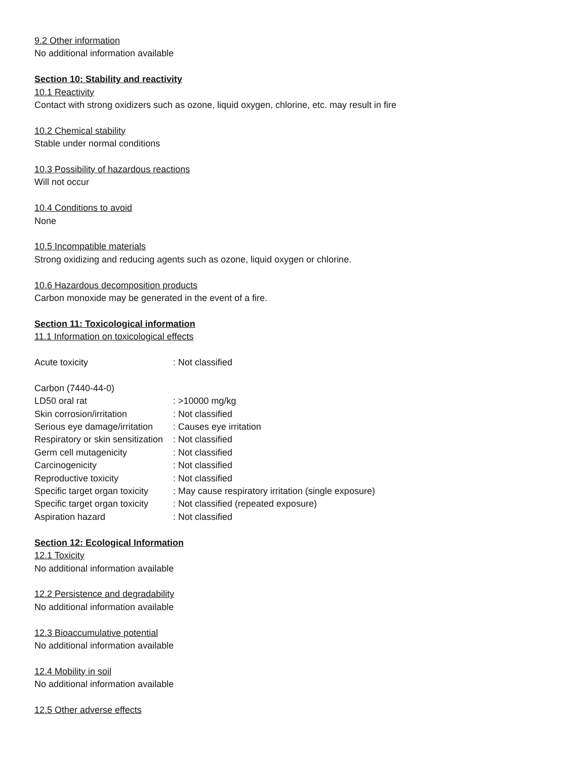9.2 Other information
No additional information available
Section 10: Stability and reactivity
10.1 Reactivity
Contact with strong oxidizers such as ozone, liquid oxygen, chlorine, etc. may result in fire
10.2 Chemical stability
Stable under normal conditions
10.3 Possibility of hazardous reactions
Will not occur
10.4 Conditions to avoid
None
10.5 Incompatible materials
Strong oxidizing and reducing agents such as ozone, liquid oxygen or chlorine.
10.6 Hazardous decomposition products
Carbon monoxide may be generated in the event of a fire.
Section 11: Toxicological information
11.1 Information on toxicological effects
| Acute toxicity | : Not classified |
| Carbon (7440-44-0) | |
| LD50 oral rat | : >10000 mg/kg |
| Skin corrosion/irritation | : Not classified |
| Serious eye damage/irritation | : Causes eye irritation |
| Respiratory or skin sensitization | : Not classified |
| Germ cell mutagenicity | : Not classified |
| Carcinogenicity | : Not classified |
| Reproductive toxicity | : Not classified |
| Specific target organ toxicity | : May cause respiratory irritation (single exposure) |
| Specific target organ toxicity | : Not classified (repeated exposure) |
| Aspiration hazard | : Not classified |
Section 12: Ecological Information
12.1 Toxicity
No additional information available
12.2 Persistence and degradability
No additional information available
12.3 Bioaccumulative potential
No additional information available
12.4 Mobility in soil
No additional information available
12.5 Other adverse effects